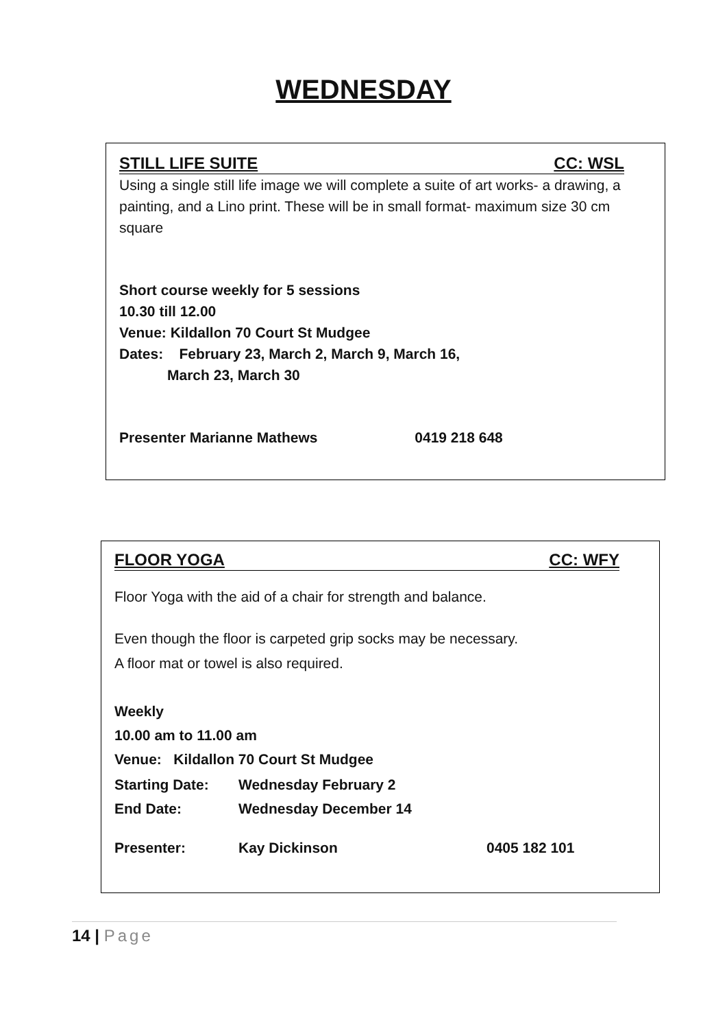WEDNESDAY
STILL LIFE SUITE CC: WSL
Using a single still life image we will complete a suite of art works- a drawing, a painting, and a Lino print. These will be in small format- maximum size 30 cm square
Short course weekly for 5 sessions
10.30 till 12.00
Venue: Kildallon 70 Court St Mudgee
Dates: February 23, March 2, March 9, March 16,
March 23, March 30
Presenter Marianne Mathews 0419 218 648
FLOOR YOGA CC: WFY
Floor Yoga with the aid of a chair for strength and balance.
Even though the floor is carpeted grip socks may be necessary.
A floor mat or towel is also required.
Weekly
10.00 am to 11.00 am
Venue: Kildallon 70 Court St Mudgee
Starting Date: Wednesday February 2
End Date: Wednesday December 14
Presenter: Kay Dickinson 0405 182 101
14 | Page